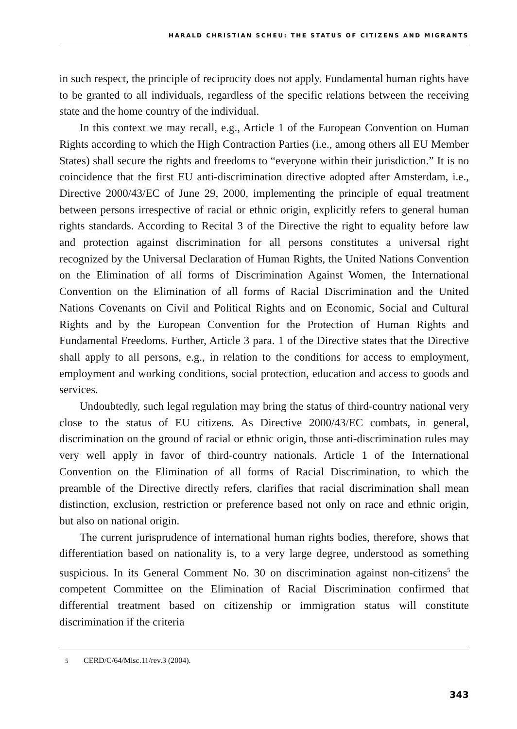HARALD CHRISTIAN SCHEU: THE STATUS OF CITIZENS AND MIGRANTS
in such respect, the principle of reciprocity does not apply. Fundamental human rights have to be granted to all individuals, regardless of the specific relations between the receiving state and the home country of the individual.
In this context we may recall, e.g., Article 1 of the European Convention on Human Rights according to which the High Contraction Parties (i.e., among others all EU Member States) shall secure the rights and freedoms to “everyone within their jurisdiction.” It is no coincidence that the first EU anti-discrimination directive adopted after Amsterdam, i.e., Directive 2000/43/EC of June 29, 2000, implementing the principle of equal treatment between persons irrespective of racial or ethnic origin, explicitly refers to general human rights standards. According to Recital 3 of the Directive the right to equality before law and protection against discrimination for all persons constitutes a universal right recognized by the Universal Declaration of Human Rights, the United Nations Convention on the Elimination of all forms of Discrimination Against Women, the International Convention on the Elimination of all forms of Racial Discrimination and the United Nations Covenants on Civil and Political Rights and on Economic, Social and Cultural Rights and by the European Convention for the Protection of Human Rights and Fundamental Freedoms. Further, Article 3 para. 1 of the Directive states that the Directive shall apply to all persons, e.g., in relation to the conditions for access to employment, employment and working conditions, social protection, education and access to goods and services.
Undoubtedly, such legal regulation may bring the status of third-country national very close to the status of EU citizens. As Directive 2000/43/EC combats, in general, discrimination on the ground of racial or ethnic origin, those anti-discrimination rules may very well apply in favor of third-country nationals. Article 1 of the International Convention on the Elimination of all forms of Racial Discrimination, to which the preamble of the Directive directly refers, clarifies that racial discrimination shall mean distinction, exclusion, restriction or preference based not only on race and ethnic origin, but also on national origin.
The current jurisprudence of international human rights bodies, therefore, shows that differentiation based on nationality is, to a very large degree, understood as something suspicious. In its General Comment No. 30 on discrimination against non-citizens<sup>5</sup> the competent Committee on the Elimination of Racial Discrimination confirmed that differential treatment based on citizenship or immigration status will constitute discrimination if the criteria
5 CERD/C/64/Misc.11/rev.3 (2004).
343